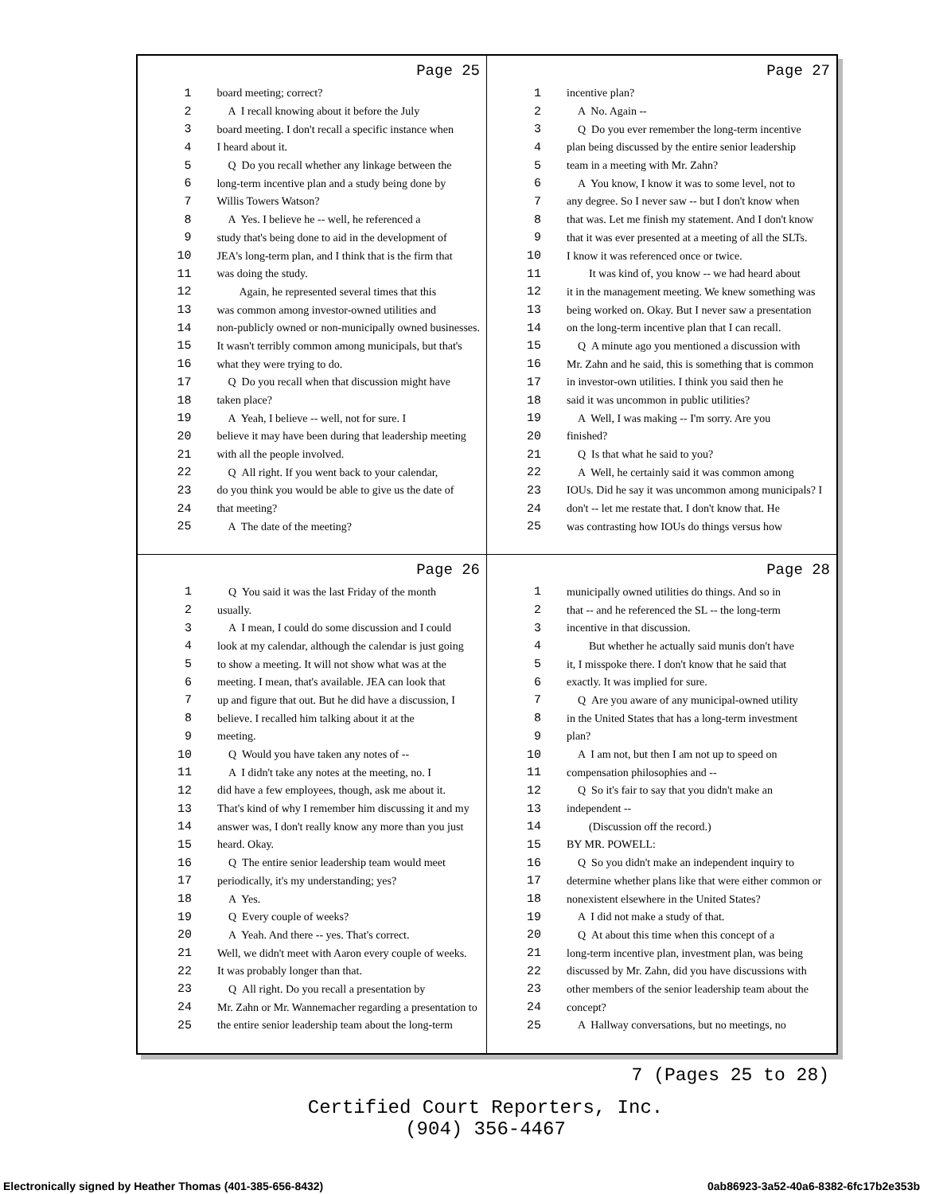Page 25
| 1 | board meeting; correct? |
| 2 | A I recall knowing about it before the July |
| 3 | board meeting. I don't recall a specific instance when |
| 4 | I heard about it. |
| 5 | Q Do you recall whether any linkage between the |
| 6 | long-term incentive plan and a study being done by |
| 7 | Willis Towers Watson? |
| 8 | A Yes. I believe he -- well, he referenced a |
| 9 | study that's being done to aid in the development of |
| 10 | JEA's long-term plan, and I think that is the firm that |
| 11 | was doing the study. |
| 12 | Again, he represented several times that this |
| 13 | was common among investor-owned utilities and |
| 14 | non-publicly owned or non-municipally owned businesses. |
| 15 | It wasn't terribly common among municipals, but that's |
| 16 | what they were trying to do. |
| 17 | Q Do you recall when that discussion might have |
| 18 | taken place? |
| 19 | A Yeah, I believe -- well, not for sure. I |
| 20 | believe it may have been during that leadership meeting |
| 21 | with all the people involved. |
| 22 | Q All right. If you went back to your calendar, |
| 23 | do you think you would be able to give us the date of |
| 24 | that meeting? |
| 25 | A The date of the meeting? |
Page 27
| 1 | incentive plan? |
| 2 | A No. Again -- |
| 3 | Q Do you ever remember the long-term incentive |
| 4 | plan being discussed by the entire senior leadership |
| 5 | team in a meeting with Mr. Zahn? |
| 6 | A You know, I know it was to some level, not to |
| 7 | any degree. So I never saw -- but I don't know when |
| 8 | that was. Let me finish my statement. And I don't know |
| 9 | that it was ever presented at a meeting of all the SLTs. |
| 10 | I know it was referenced once or twice. |
| 11 | It was kind of, you know -- we had heard about |
| 12 | it in the management meeting. We knew something was |
| 13 | being worked on. Okay. But I never saw a presentation |
| 14 | on the long-term incentive plan that I can recall. |
| 15 | Q A minute ago you mentioned a discussion with |
| 16 | Mr. Zahn and he said, this is something that is common |
| 17 | in investor-own utilities. I think you said then he |
| 18 | said it was uncommon in public utilities? |
| 19 | A Well, I was making -- I'm sorry. Are you |
| 20 | finished? |
| 21 | Q Is that what he said to you? |
| 22 | A Well, he certainly said it was common among |
| 23 | IOUs. Did he say it was uncommon among municipals? I |
| 24 | don't -- let me restate that. I don't know that. He |
| 25 | was contrasting how IOUs do things versus how |
Page 26
| 1 | Q You said it was the last Friday of the month |
| 2 | usually. |
| 3 | A I mean, I could do some discussion and I could |
| 4 | look at my calendar, although the calendar is just going |
| 5 | to show a meeting. It will not show what was at the |
| 6 | meeting. I mean, that's available. JEA can look that |
| 7 | up and figure that out. But he did have a discussion, I |
| 8 | believe. I recalled him talking about it at the |
| 9 | meeting. |
| 10 | Q Would you have taken any notes of -- |
| 11 | A I didn't take any notes at the meeting, no. I |
| 12 | did have a few employees, though, ask me about it. |
| 13 | That's kind of why I remember him discussing it and my |
| 14 | answer was, I don't really know any more than you just |
| 15 | heard. Okay. |
| 16 | Q The entire senior leadership team would meet |
| 17 | periodically, it's my understanding; yes? |
| 18 | A Yes. |
| 19 | Q Every couple of weeks? |
| 20 | A Yeah. And there -- yes. That's correct. |
| 21 | Well, we didn't meet with Aaron every couple of weeks. |
| 22 | It was probably longer than that. |
| 23 | Q All right. Do you recall a presentation by |
| 24 | Mr. Zahn or Mr. Wannemacher regarding a presentation to |
| 25 | the entire senior leadership team about the long-term |
Page 28
| 1 | municipally owned utilities do things. And so in |
| 2 | that -- and he referenced the SL -- the long-term |
| 3 | incentive in that discussion. |
| 4 | But whether he actually said munis don't have |
| 5 | it, I misspoke there. I don't know that he said that |
| 6 | exactly. It was implied for sure. |
| 7 | Q Are you aware of any municipal-owned utility |
| 8 | in the United States that has a long-term investment |
| 9 | plan? |
| 10 | A I am not, but then I am not up to speed on |
| 11 | compensation philosophies and -- |
| 12 | Q So it's fair to say that you didn't make an |
| 13 | independent -- |
| 14 | (Discussion off the record.) |
| 15 | BY MR. POWELL: |
| 16 | Q So you didn't make an independent inquiry to |
| 17 | determine whether plans like that were either common or |
| 18 | nonexistent elsewhere in the United States? |
| 19 | A I did not make a study of that. |
| 20 | Q At about this time when this concept of a |
| 21 | long-term incentive plan, investment plan, was being |
| 22 | discussed by Mr. Zahn, did you have discussions with |
| 23 | other members of the senior leadership team about the |
| 24 | concept? |
| 25 | A Hallway conversations, but no meetings, no |
7 (Pages 25 to 28)
Certified Court Reporters, Inc.
(904) 356-4467
Electronically signed by Heather Thomas (401-385-656-8432) 0ab86923-3a52-40a6-8382-6fc17b2e353b